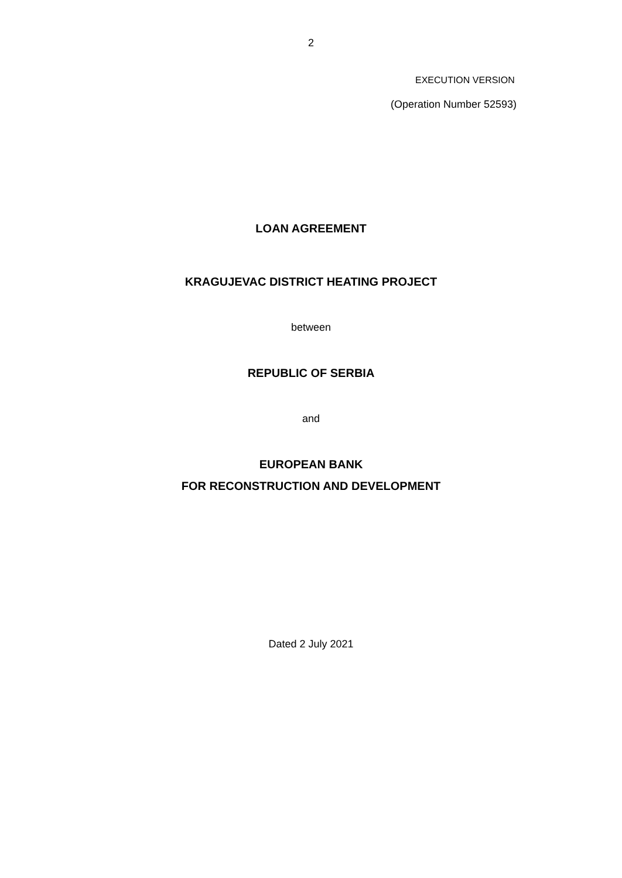2
EXECUTION VERSION
(Operation Number 52593)
LOAN AGREEMENT
KRAGUJEVAC DISTRICT HEATING PROJECT
between
REPUBLIC OF SERBIA
and
EUROPEAN BANK
FOR RECONSTRUCTION AND DEVELOPMENT
Dated 2 July 2021